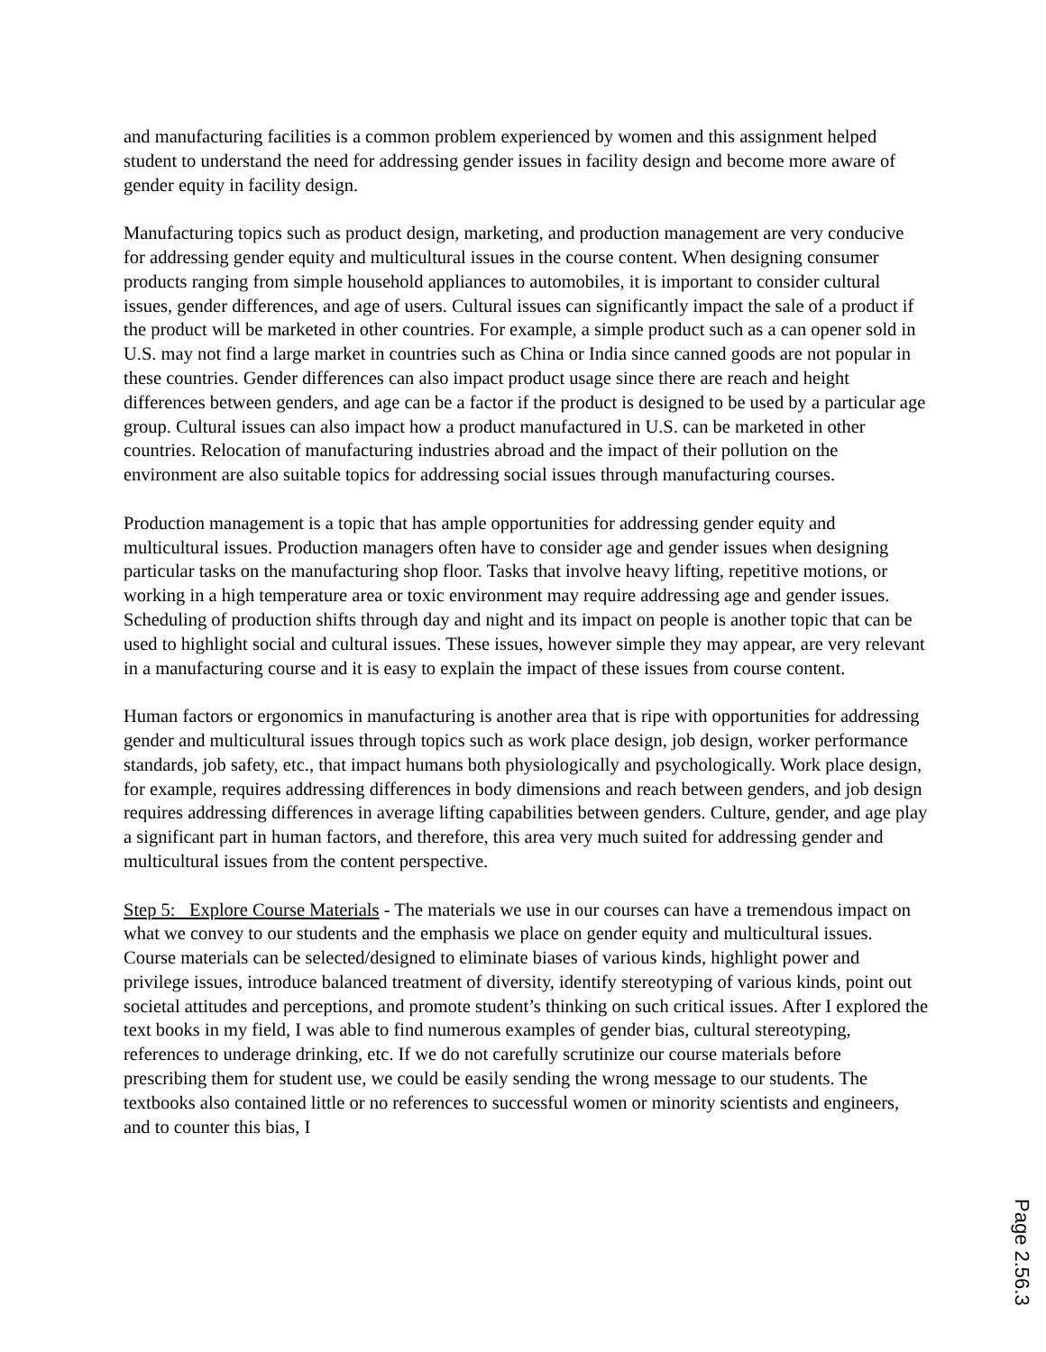and manufacturing facilities is a common problem experienced by women and this assignment helped student to understand the need for addressing gender issues in facility design and become more aware of gender equity in facility design.
Manufacturing topics such as product design, marketing, and production management are very conducive for addressing gender equity and multicultural issues in the course content. When designing consumer products ranging from simple household appliances to automobiles, it is important to consider cultural issues, gender differences, and age of users. Cultural issues can significantly impact the sale of a product if the product will be marketed in other countries. For example, a simple product such as a can opener sold in U.S. may not find a large market in countries such as China or India since canned goods are not popular in these countries. Gender differences can also impact product usage since there are reach and height differences between genders, and age can be a factor if the product is designed to be used by a particular age group. Cultural issues can also impact how a product manufactured in U.S. can be marketed in other countries. Relocation of manufacturing industries abroad and the impact of their pollution on the environment are also suitable topics for addressing social issues through manufacturing courses.
Production management is a topic that has ample opportunities for addressing gender equity and multicultural issues. Production managers often have to consider age and gender issues when designing particular tasks on the manufacturing shop floor. Tasks that involve heavy lifting, repetitive motions, or working in a high temperature area or toxic environment may require addressing age and gender issues. Scheduling of production shifts through day and night and its impact on people is another topic that can be used to highlight social and cultural issues. These issues, however simple they may appear, are very relevant in a manufacturing course and it is easy to explain the impact of these issues from course content.
Human factors or ergonomics in manufacturing is another area that is ripe with opportunities for addressing gender and multicultural issues through topics such as work place design, job design, worker performance standards, job safety, etc., that impact humans both physiologically and psychologically. Work place design, for example, requires addressing differences in body dimensions and reach between genders, and job design requires addressing differences in average lifting capabilities between genders. Culture, gender, and age play a significant part in human factors, and therefore, this area very much suited for addressing gender and multicultural issues from the content perspective.
Step 5: Explore Course Materials - The materials we use in our courses can have a tremendous impact on what we convey to our students and the emphasis we place on gender equity and multicultural issues. Course materials can be selected/designed to eliminate biases of various kinds, highlight power and privilege issues, introduce balanced treatment of diversity, identify stereotyping of various kinds, point out societal attitudes and perceptions, and promote student’s thinking on such critical issues. After I explored the text books in my field, I was able to find numerous examples of gender bias, cultural stereotyping, references to underage drinking, etc. If we do not carefully scrutinize our course materials before prescribing them for student use, we could be easily sending the wrong message to our students. The textbooks also contained little or no references to successful women or minority scientists and engineers, and to counter this bias, I
Page 2.56.3